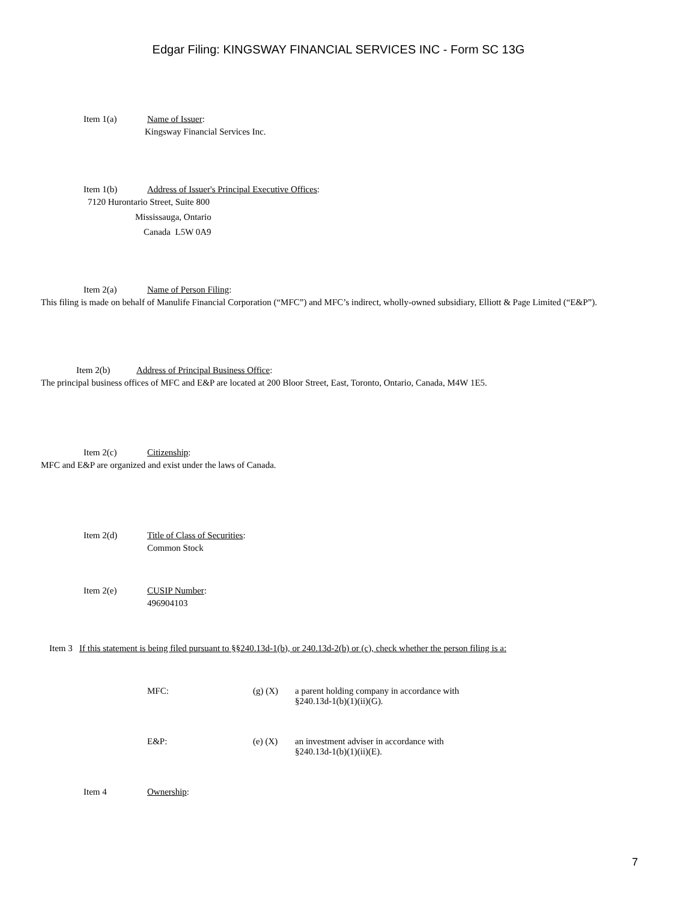Edgar Filing: KINGSWAY FINANCIAL SERVICES INC - Form SC 13G
Item 1(a) Name of Issuer:
Kingsway Financial Services Inc.
Item 1(b) Address of Issuer's Principal Executive Offices:
7120 Hurontario Street, Suite 800
Mississauga, Ontario
Canada L5W 0A9
Item 2(a) Name of Person Filing:
This filing is made on behalf of Manulife Financial Corporation (“MFC”) and MFC’s indirect, wholly-owned subsidiary, Elliott & Page Limited (“E&P”).
Item 2(b) Address of Principal Business Office:
The principal business offices of MFC and E&P are located at 200 Bloor Street, East, Toronto, Ontario, Canada, M4W 1E5.
Item 2(c) Citizenship:
MFC and E&P are organized and exist under the laws of Canada.
Item 2(d) Title of Class of Securities:
Common Stock
Item 2(e) CUSIP Number:
496904103
Item 3 If this statement is being filed pursuant to §§240.13d-1(b), or 240.13d-2(b) or (c), check whether the person filing is a:
MFC: (g) (X) a parent holding company in accordance with
§240.13d-1(b)(1)(ii)(G).
E&P: (e) (X) an investment adviser in accordance with
§240.13d-1(b)(1)(ii)(E).
Item 4 Ownership:
7